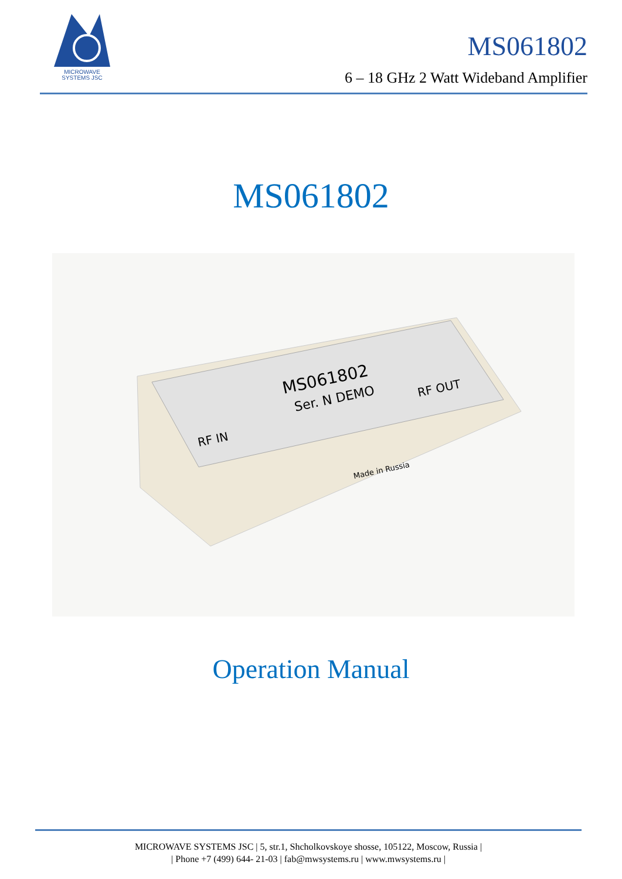MICROWAVE
SYSTEMS JSC
MS061802
6 – 18 GHz 2 Watt Wideband Amplifier
MS061802
MS061802
Ser. N DEMO
RF IN
RF OUT
Made in Russia
Operation Manual
MICROWAVE SYSTEMS JSC | 5, str.1, Shcholkovskoye shosse, 105122, Moscow, Russia |
| Phone +7 (499) 644- 21-03 | fab@mwsystems.ru | www.mwsystems.ru |